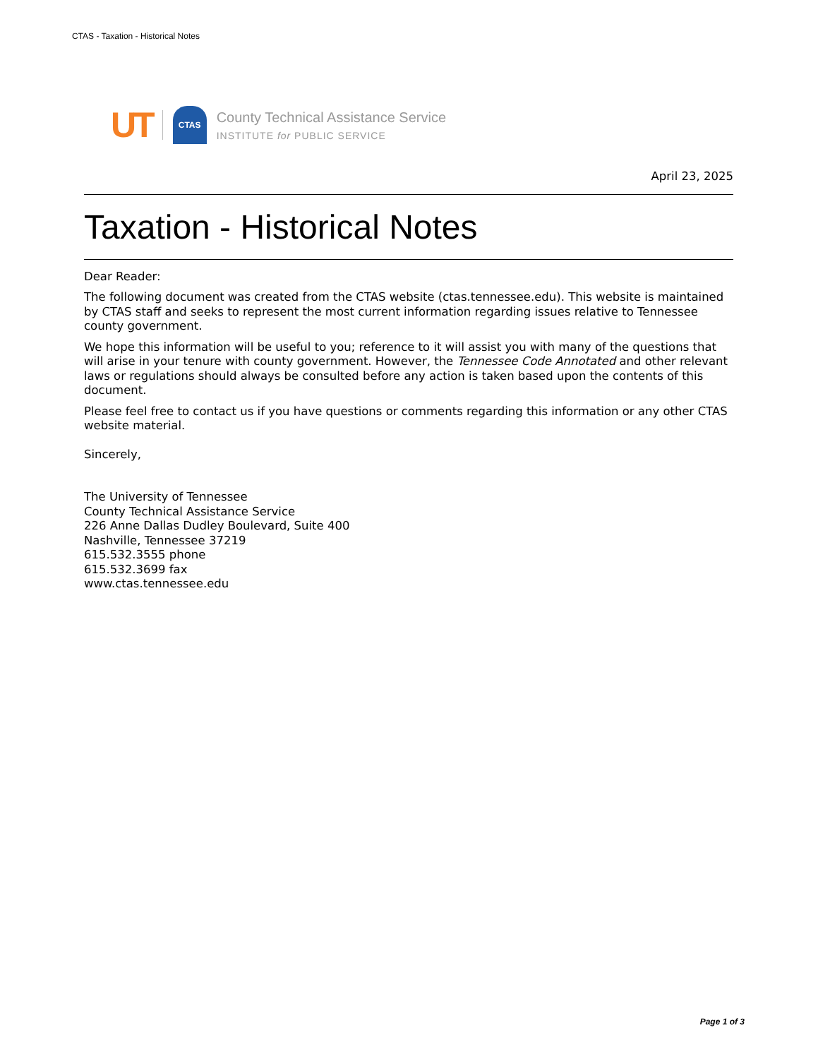CTAS - Taxation - Historical Notes
UT
CTAS
County Technical Assistance Service
INSTITUTE for PUBLIC SERVICE
April 23, 2025
Taxation - Historical Notes
Dear Reader:
The following document was created from the CTAS website (ctas.tennessee.edu). This website is maintained by CTAS staff and seeks to represent the most current information regarding issues relative to Tennessee county government.
We hope this information will be useful to you; reference to it will assist you with many of the questions that will arise in your tenure with county government. However, the Tennessee Code Annotated and other relevant laws or regulations should always be consulted before any action is taken based upon the contents of this document.
Please feel free to contact us if you have questions or comments regarding this information or any other CTAS website material.
Sincerely,
The University of Tennessee
County Technical Assistance Service
226 Anne Dallas Dudley Boulevard, Suite 400
Nashville, Tennessee 37219
615.532.3555 phone
615.532.3699 fax
www.ctas.tennessee.edu
Page 1 of 3